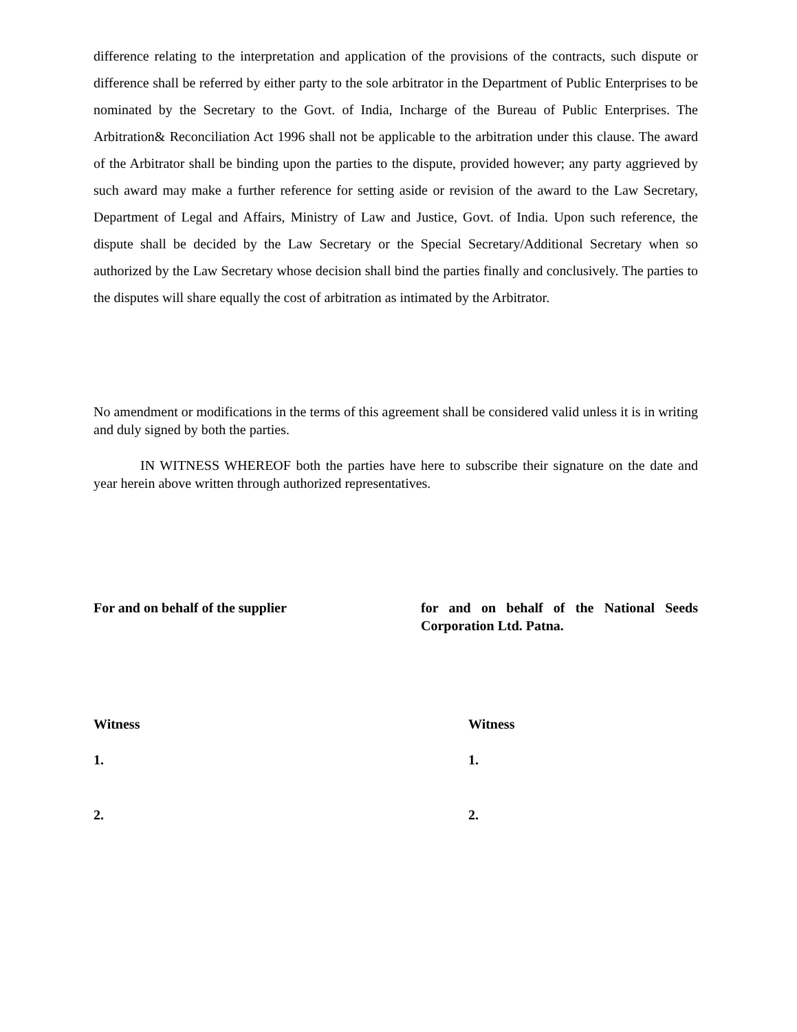difference relating to the interpretation and application of the provisions of the contracts, such dispute or difference shall be referred by either party to the sole arbitrator in the Department of Public Enterprises to be nominated by the Secretary to the Govt. of India, Incharge of the Bureau of Public Enterprises. The Arbitration& Reconciliation Act 1996 shall not be applicable to the arbitration under this clause. The award of the Arbitrator shall be binding upon the parties to the dispute, provided however; any party aggrieved by such award may make a further reference for setting aside or revision of the award to the Law Secretary, Department of Legal and Affairs, Ministry of Law and Justice, Govt. of India. Upon such reference, the dispute shall be decided by the Law Secretary or the Special Secretary/Additional Secretary when so authorized by the Law Secretary whose decision shall bind the parties finally and conclusively. The parties to the disputes will share equally the cost of arbitration as intimated by the Arbitrator.
No amendment or modifications in the terms of this agreement shall be considered valid unless it is in writing and duly signed by both the parties.
IN WITNESS WHEREOF both the parties have here to subscribe their signature on the date and year herein above written through authorized representatives.
For and on behalf of the supplier for and on behalf of the National Seeds Corporation Ltd. Patna.
Witness
1.
2.
Witness
1.
2.